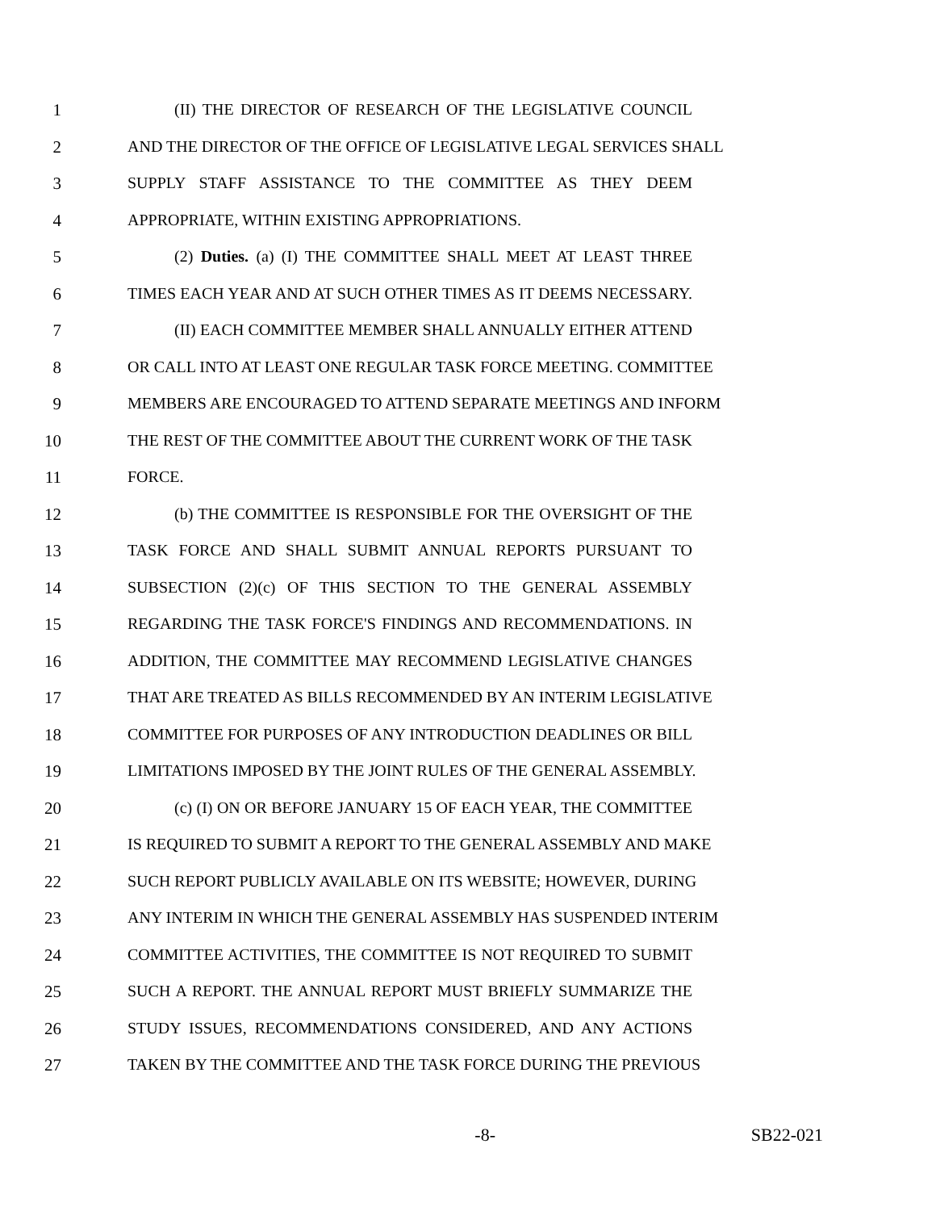1 (II) THE DIRECTOR OF RESEARCH OF THE LEGISLATIVE COUNCIL
2 AND THE DIRECTOR OF THE OFFICE OF LEGISLATIVE LEGAL SERVICES SHALL
3 SUPPLY STAFF ASSISTANCE TO THE COMMITTEE AS THEY DEEM
4 APPROPRIATE, WITHIN EXISTING APPROPRIATIONS.
5 (2) Duties. (a) (I) THE COMMITTEE SHALL MEET AT LEAST THREE
6 TIMES EACH YEAR AND AT SUCH OTHER TIMES AS IT DEEMS NECESSARY.
7 (II) EACH COMMITTEE MEMBER SHALL ANNUALLY EITHER ATTEND
8 OR CALL INTO AT LEAST ONE REGULAR TASK FORCE MEETING. COMMITTEE
9 MEMBERS ARE ENCOURAGED TO ATTEND SEPARATE MEETINGS AND INFORM
10 THE REST OF THE COMMITTEE ABOUT THE CURRENT WORK OF THE TASK
11 FORCE.
12 (b) THE COMMITTEE IS RESPONSIBLE FOR THE OVERSIGHT OF THE
13 TASK FORCE AND SHALL SUBMIT ANNUAL REPORTS PURSUANT TO
14 SUBSECTION (2)(c) OF THIS SECTION TO THE GENERAL ASSEMBLY
15 REGARDING THE TASK FORCE'S FINDINGS AND RECOMMENDATIONS. IN
16 ADDITION, THE COMMITTEE MAY RECOMMEND LEGISLATIVE CHANGES
17 THAT ARE TREATED AS BILLS RECOMMENDED BY AN INTERIM LEGISLATIVE
18 COMMITTEE FOR PURPOSES OF ANY INTRODUCTION DEADLINES OR BILL
19 LIMITATIONS IMPOSED BY THE JOINT RULES OF THE GENERAL ASSEMBLY.
20 (c) (I) ON OR BEFORE JANUARY 15 OF EACH YEAR, THE COMMITTEE
21 IS REQUIRED TO SUBMIT A REPORT TO THE GENERAL ASSEMBLY AND MAKE
22 SUCH REPORT PUBLICLY AVAILABLE ON ITS WEBSITE; HOWEVER, DURING
23 ANY INTERIM IN WHICH THE GENERAL ASSEMBLY HAS SUSPENDED INTERIM
24 COMMITTEE ACTIVITIES, THE COMMITTEE IS NOT REQUIRED TO SUBMIT
25 SUCH A REPORT. THE ANNUAL REPORT MUST BRIEFLY SUMMARIZE THE
26 STUDY ISSUES, RECOMMENDATIONS CONSIDERED, AND ANY ACTIONS
27 TAKEN BY THE COMMITTEE AND THE TASK FORCE DURING THE PREVIOUS
-8- SB22-021